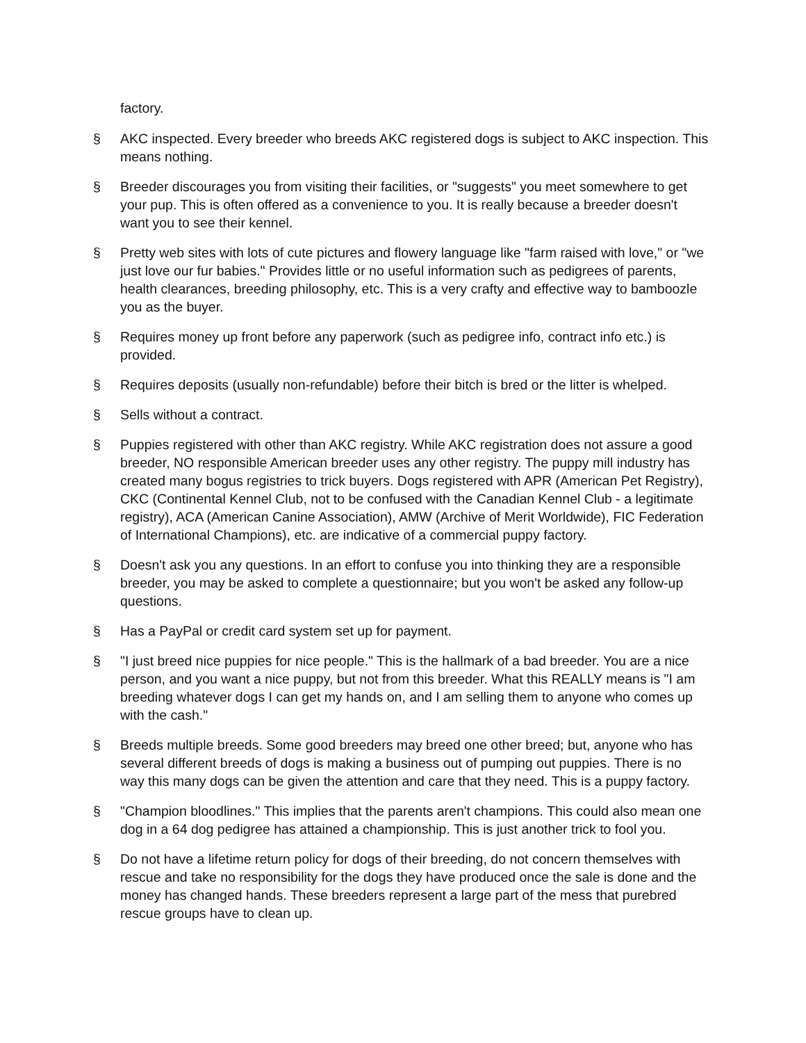factory.
§ AKC inspected. Every breeder who breeds AKC registered dogs is subject to AKC inspection. This means nothing.
§ Breeder discourages you from visiting their facilities, or "suggests" you meet somewhere to get your pup. This is often offered as a convenience to you. It is really because a breeder doesn't want you to see their kennel.
§ Pretty web sites with lots of cute pictures and flowery language like "farm raised with love," or "we just love our fur babies." Provides little or no useful information such as pedigrees of parents, health clearances, breeding philosophy, etc. This is a very crafty and effective way to bamboozle you as the buyer.
§ Requires money up front before any paperwork (such as pedigree info, contract info etc.) is provided.
§ Requires deposits (usually non-refundable) before their bitch is bred or the litter is whelped.
§ Sells without a contract.
§ Puppies registered with other than AKC registry. While AKC registration does not assure a good breeder, NO responsible American breeder uses any other registry. The puppy mill industry has created many bogus registries to trick buyers. Dogs registered with APR (American Pet Registry), CKC (Continental Kennel Club, not to be confused with the Canadian Kennel Club - a legitimate registry), ACA (American Canine Association), AMW (Archive of Merit Worldwide), FIC Federation of International Champions), etc. are indicative of a commercial puppy factory.
§ Doesn't ask you any questions. In an effort to confuse you into thinking they are a responsible breeder, you may be asked to complete a questionnaire; but you won't be asked any follow-up questions.
§ Has a PayPal or credit card system set up for payment.
§ "I just breed nice puppies for nice people." This is the hallmark of a bad breeder. You are a nice person, and you want a nice puppy, but not from this breeder. What this REALLY means is "I am breeding whatever dogs I can get my hands on, and I am selling them to anyone who comes up with the cash."
§ Breeds multiple breeds. Some good breeders may breed one other breed; but, anyone who has several different breeds of dogs is making a business out of pumping out puppies. There is no way this many dogs can be given the attention and care that they need. This is a puppy factory.
§ "Champion bloodlines." This implies that the parents aren't champions. This could also mean one dog in a 64 dog pedigree has attained a championship. This is just another trick to fool you.
§ Do not have a lifetime return policy for dogs of their breeding, do not concern themselves with rescue and take no responsibility for the dogs they have produced once the sale is done and the money has changed hands. These breeders represent a large part of the mess that purebred rescue groups have to clean up.